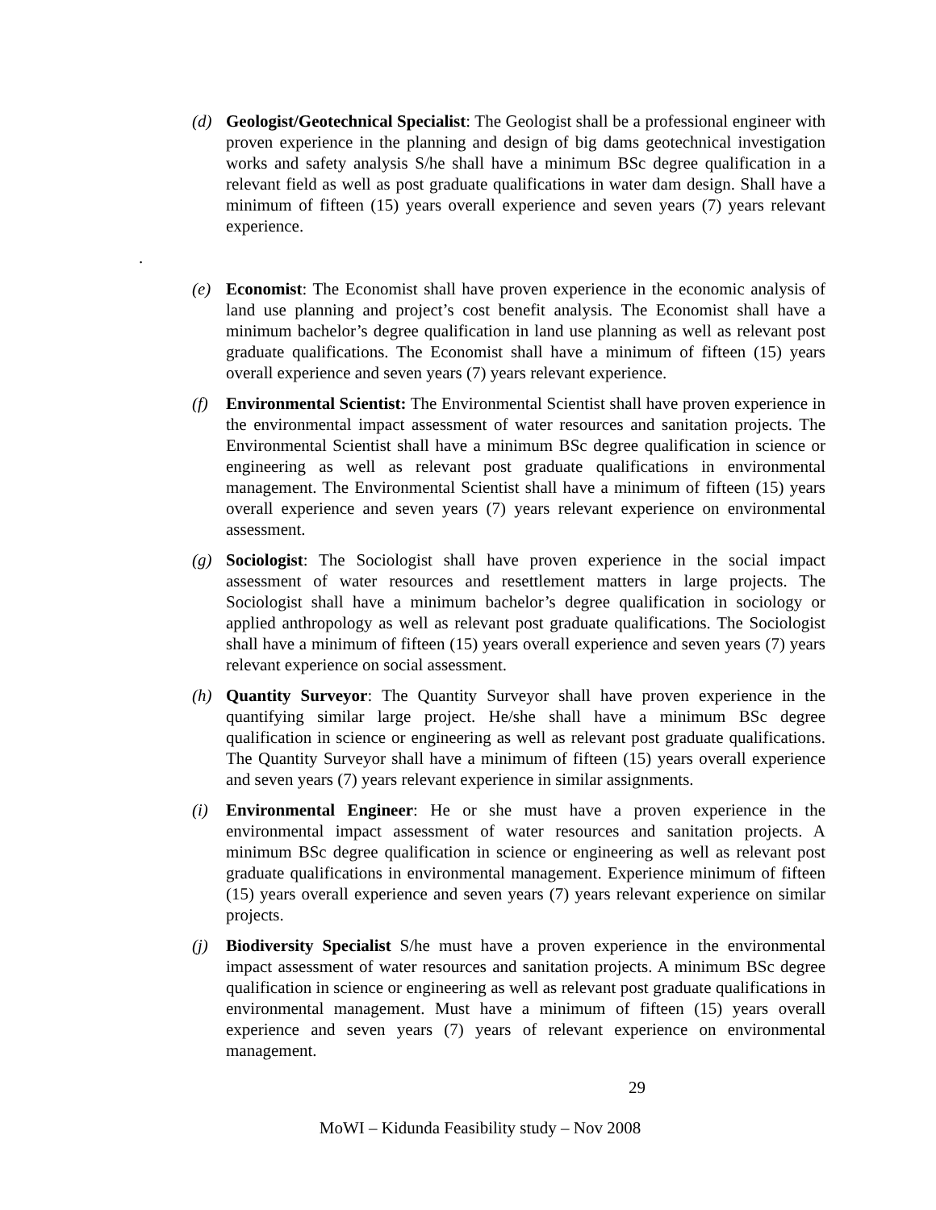(d) Geologist/Geotechnical Specialist: The Geologist shall be a professional engineer with proven experience in the planning and design of big dams geotechnical investigation works and safety analysis S/he shall have a minimum BSc degree qualification in a relevant field as well as post graduate qualifications in water dam design. Shall have a minimum of fifteen (15) years overall experience and seven years (7) years relevant experience.
.
(e) Economist: The Economist shall have proven experience in the economic analysis of land use planning and project’s cost benefit analysis. The Economist shall have a minimum bachelor’s degree qualification in land use planning as well as relevant post graduate qualifications. The Economist shall have a minimum of fifteen (15) years overall experience and seven years (7) years relevant experience.
(f) Environmental Scientist: The Environmental Scientist shall have proven experience in the environmental impact assessment of water resources and sanitation projects. The Environmental Scientist shall have a minimum BSc degree qualification in science or engineering as well as relevant post graduate qualifications in environmental management. The Environmental Scientist shall have a minimum of fifteen (15) years overall experience and seven years (7) years relevant experience on environmental assessment.
(g) Sociologist: The Sociologist shall have proven experience in the social impact assessment of water resources and resettlement matters in large projects. The Sociologist shall have a minimum bachelor’s degree qualification in sociology or applied anthropology as well as relevant post graduate qualifications. The Sociologist shall have a minimum of fifteen (15) years overall experience and seven years (7) years relevant experience on social assessment.
(h) Quantity Surveyor: The Quantity Surveyor shall have proven experience in the quantifying similar large project. He/she shall have a minimum BSc degree qualification in science or engineering as well as relevant post graduate qualifications. The Quantity Surveyor shall have a minimum of fifteen (15) years overall experience and seven years (7) years relevant experience in similar assignments.
(i) Environmental Engineer: He or she must have a proven experience in the environmental impact assessment of water resources and sanitation projects. A minimum BSc degree qualification in science or engineering as well as relevant post graduate qualifications in environmental management. Experience minimum of fifteen (15) years overall experience and seven years (7) years relevant experience on similar projects.
(j) Biodiversity Specialist S/he must have a proven experience in the environmental impact assessment of water resources and sanitation projects. A minimum BSc degree qualification in science or engineering as well as relevant post graduate qualifications in environmental management. Must have a minimum of fifteen (15) years overall experience and seven years (7) years of relevant experience on environmental management.
29
MoWI – Kidunda Feasibility study – Nov 2008